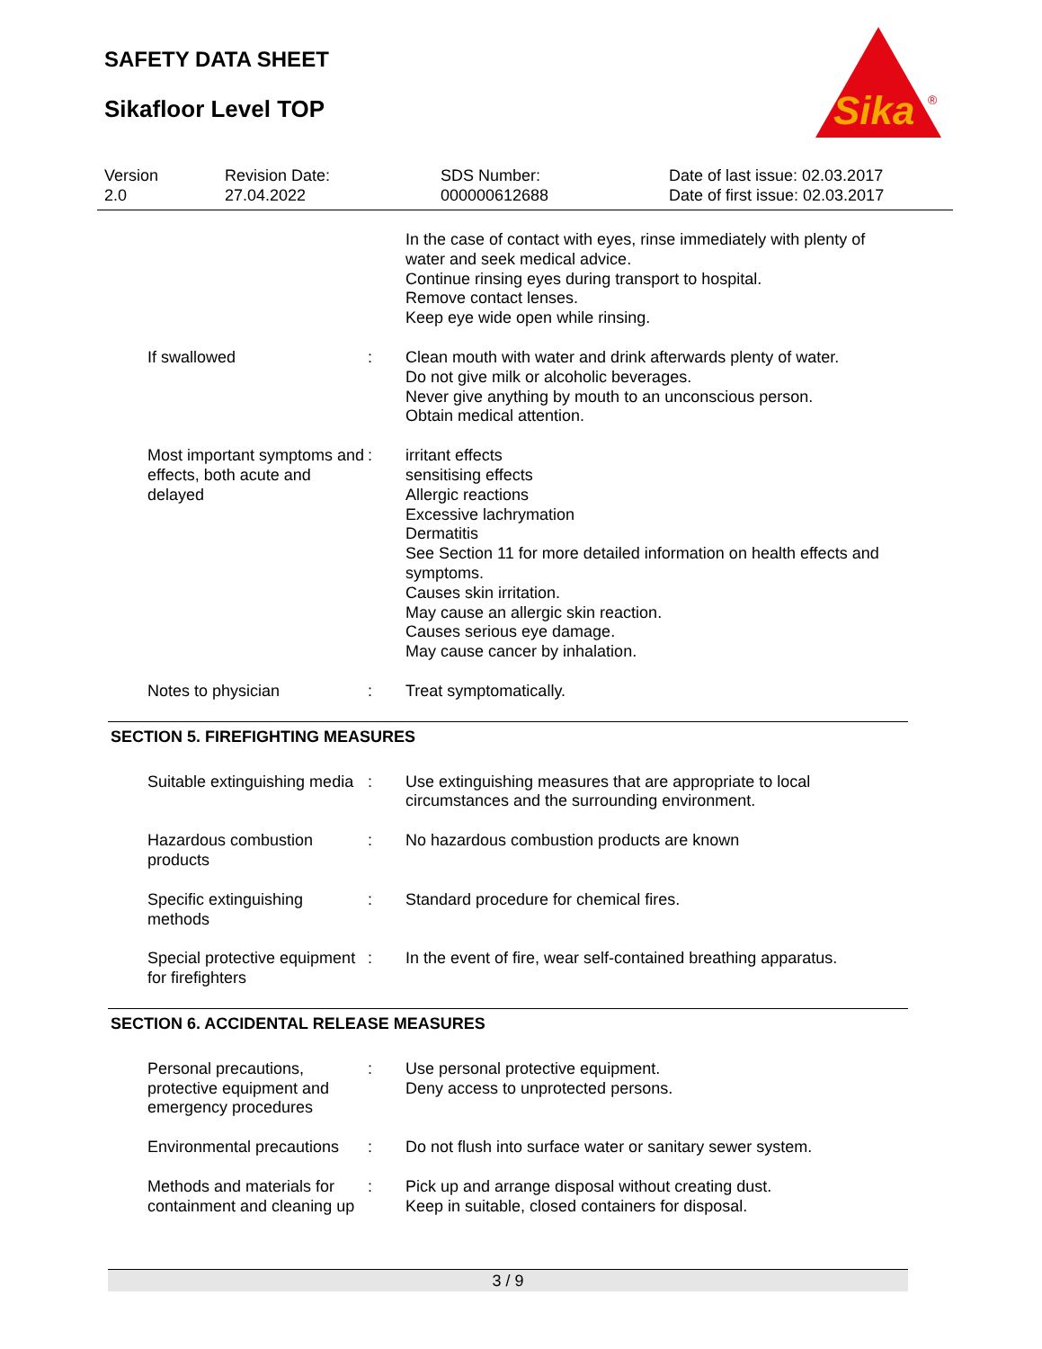SAFETY DATA SHEET
Sikafloor Level TOP
Sika
®
Version
2.0
Revision Date:
27.04.2022
SDS Number:
000000612688
Date of last issue: 02.03.2017
Date of first issue: 02.03.2017
In the case of contact with eyes, rinse immediately with plenty of water and seek medical advice.
Continue rinsing eyes during transport to hospital.
Remove contact lenses.
Keep eye wide open while rinsing.
If swallowed : Clean mouth with water and drink afterwards plenty of water.
Do not give milk or alcoholic beverages.
Never give anything by mouth to an unconscious person.
Obtain medical attention.
Most important symptoms and effects, both acute and delayed
: irritant effects
sensitising effects
Allergic reactions
Excessive lachrymation
Dermatitis
See Section 11 for more detailed information on health effects and symptoms.
Causes skin irritation.
May cause an allergic skin reaction.
Causes serious eye damage.
May cause cancer by inhalation.
Notes to physician : Treat symptomatically.
SECTION 5. FIREFIGHTING MEASURES
Suitable extinguishing media
: Use extinguishing measures that are appropriate to local circumstances and the surrounding environment.
Hazardous combustion products
: No hazardous combustion products are known
Specific extinguishing methods
: Standard procedure for chemical fires.
Special protective equipment for firefighters
: In the event of fire, wear self-contained breathing apparatus.
SECTION 6. ACCIDENTAL RELEASE MEASURES
Personal precautions, protective equipment and emergency procedures
: Use personal protective equipment.
Deny access to unprotected persons.
Environmental precautions
: Do not flush into surface water or sanitary sewer system.
Methods and materials for containment and cleaning up
: Pick up and arrange disposal without creating dust.
Keep in suitable, closed containers for disposal.
3 / 9